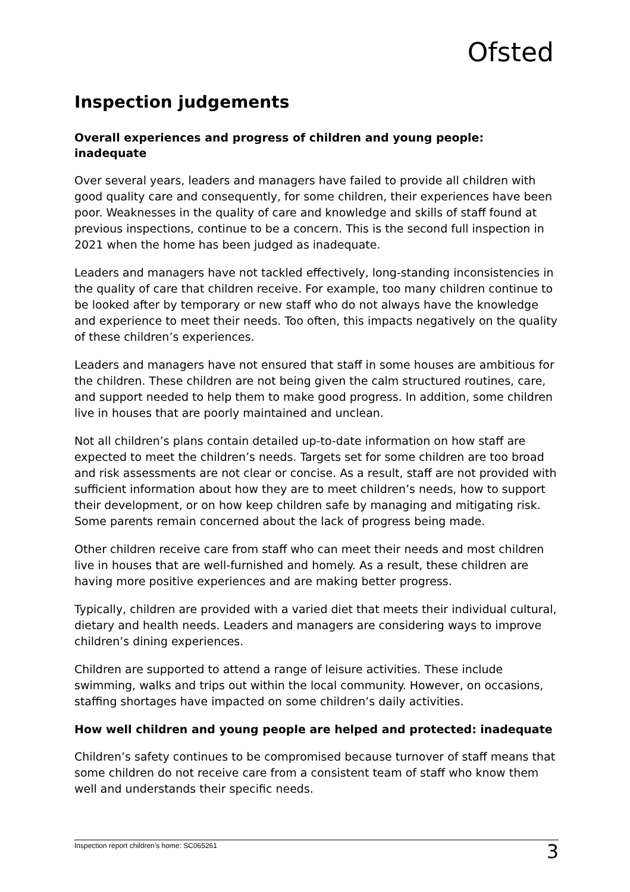Ofsted
Inspection judgements
Overall experiences and progress of children and young people: inadequate
Over several years, leaders and managers have failed to provide all children with good quality care and consequently, for some children, their experiences have been poor. Weaknesses in the quality of care and knowledge and skills of staff found at previous inspections, continue to be a concern. This is the second full inspection in 2021 when the home has been judged as inadequate.
Leaders and managers have not tackled effectively, long-standing inconsistencies in the quality of care that children receive. For example, too many children continue to be looked after by temporary or new staff who do not always have the knowledge and experience to meet their needs. Too often, this impacts negatively on the quality of these children’s experiences.
Leaders and managers have not ensured that staff in some houses are ambitious for the children. These children are not being given the calm structured routines, care, and support needed to help them to make good progress. In addition, some children live in houses that are poorly maintained and unclean.
Not all children’s plans contain detailed up-to-date information on how staff are expected to meet the children’s needs. Targets set for some children are too broad and risk assessments are not clear or concise. As a result, staff are not provided with sufficient information about how they are to meet children’s needs, how to support their development, or on how keep children safe by managing and mitigating risk. Some parents remain concerned about the lack of progress being made.
Other children receive care from staff who can meet their needs and most children live in houses that are well-furnished and homely. As a result, these children are having more positive experiences and are making better progress.
Typically, children are provided with a varied diet that meets their individual cultural, dietary and health needs. Leaders and managers are considering ways to improve children’s dining experiences.
Children are supported to attend a range of leisure activities. These include swimming, walks and trips out within the local community. However, on occasions, staffing shortages have impacted on some children’s daily activities.
How well children and young people are helped and protected: inadequate
Children’s safety continues to be compromised because turnover of staff means that some children do not receive care from a consistent team of staff who know them well and understands their specific needs.
Inspection report children’s home: SC065261 3